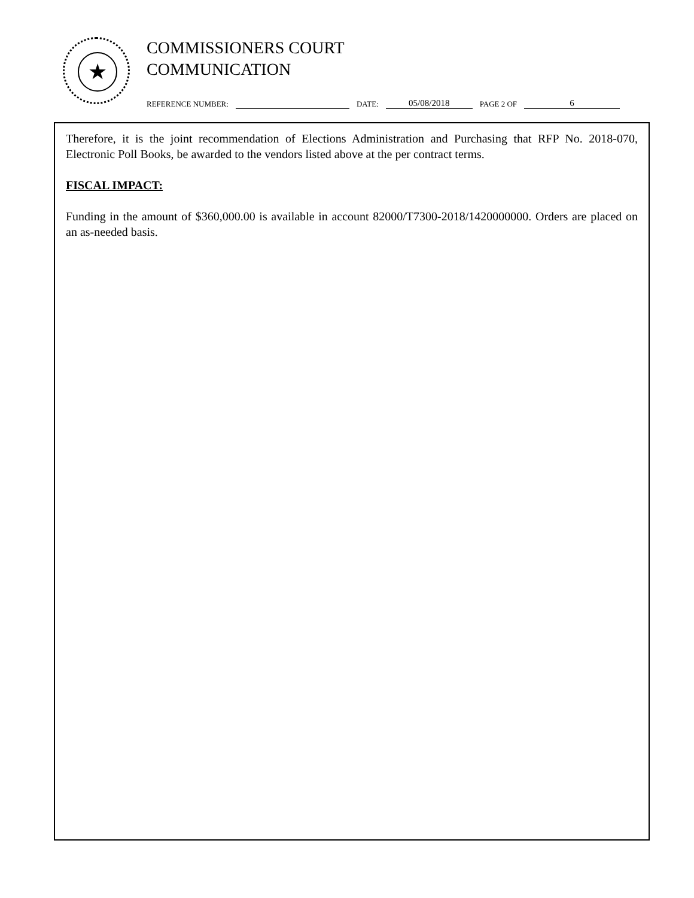★
COMMISSIONERS COURT
COMMUNICATION
REFERENCE NUMBER: DATE: 05/08/2018 PAGE 2 OF 6
Therefore, it is the joint recommendation of Elections Administration and Purchasing that RFP No. 2018-070, Electronic Poll Books, be awarded to the vendors listed above at the per contract terms.
FISCAL IMPACT:
Funding in the amount of $360,000.00 is available in account 82000/T7300-2018/1420000000. Orders are placed on an as-needed basis.